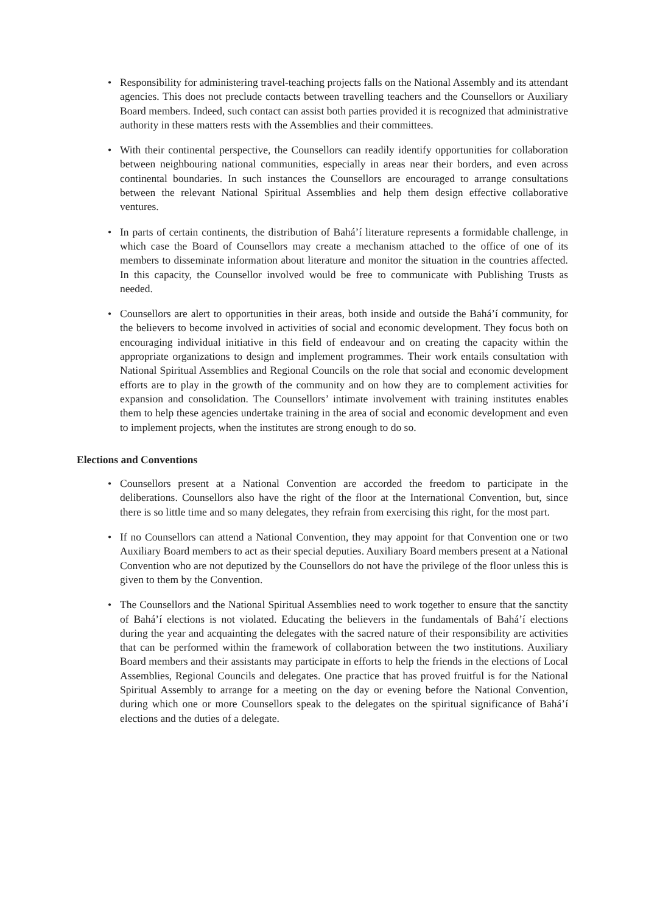• Responsibility for administering travel-teaching projects falls on the National Assembly and its attendant agencies. This does not preclude contacts between travelling teachers and the Counsellors or Auxiliary Board members. Indeed, such contact can assist both parties provided it is recognized that administrative authority in these matters rests with the Assemblies and their committees.
• With their continental perspective, the Counsellors can readily identify opportunities for collaboration between neighbouring national communities, especially in areas near their borders, and even across continental boundaries. In such instances the Counsellors are encouraged to arrange consultations between the relevant National Spiritual Assemblies and help them design effective collaborative ventures.
• In parts of certain continents, the distribution of Bahá’í literature represents a formidable challenge, in which case the Board of Counsellors may create a mechanism attached to the office of one of its members to disseminate information about literature and monitor the situation in the countries affected. In this capacity, the Counsellor involved would be free to communicate with Publishing Trusts as needed.
• Counsellors are alert to opportunities in their areas, both inside and outside the Bahá’í community, for the believers to become involved in activities of social and economic development. They focus both on encouraging individual initiative in this field of endeavour and on creating the capacity within the appropriate organizations to design and implement programmes. Their work entails consultation with National Spiritual Assemblies and Regional Councils on the role that social and economic development efforts are to play in the growth of the community and on how they are to complement activities for expansion and consolidation. The Counsellors’ intimate involvement with training institutes enables them to help these agencies undertake training in the area of social and economic development and even to implement projects, when the institutes are strong enough to do so.
Elections and Conventions
• Counsellors present at a National Convention are accorded the freedom to participate in the deliberations. Counsellors also have the right of the floor at the International Convention, but, since there is so little time and so many delegates, they refrain from exercising this right, for the most part.
• If no Counsellors can attend a National Convention, they may appoint for that Convention one or two Auxiliary Board members to act as their special deputies. Auxiliary Board members present at a National Convention who are not deputized by the Counsellors do not have the privilege of the floor unless this is given to them by the Convention.
• The Counsellors and the National Spiritual Assemblies need to work together to ensure that the sanctity of Bahá’í elections is not violated. Educating the believers in the fundamentals of Bahá’í elections during the year and acquainting the delegates with the sacred nature of their responsibility are activities that can be performed within the framework of collaboration between the two institutions. Auxiliary Board members and their assistants may participate in efforts to help the friends in the elections of Local Assemblies, Regional Councils and delegates. One practice that has proved fruitful is for the National Spiritual Assembly to arrange for a meeting on the day or evening before the National Convention, during which one or more Counsellors speak to the delegates on the spiritual significance of Bahá’í elections and the duties of a delegate.